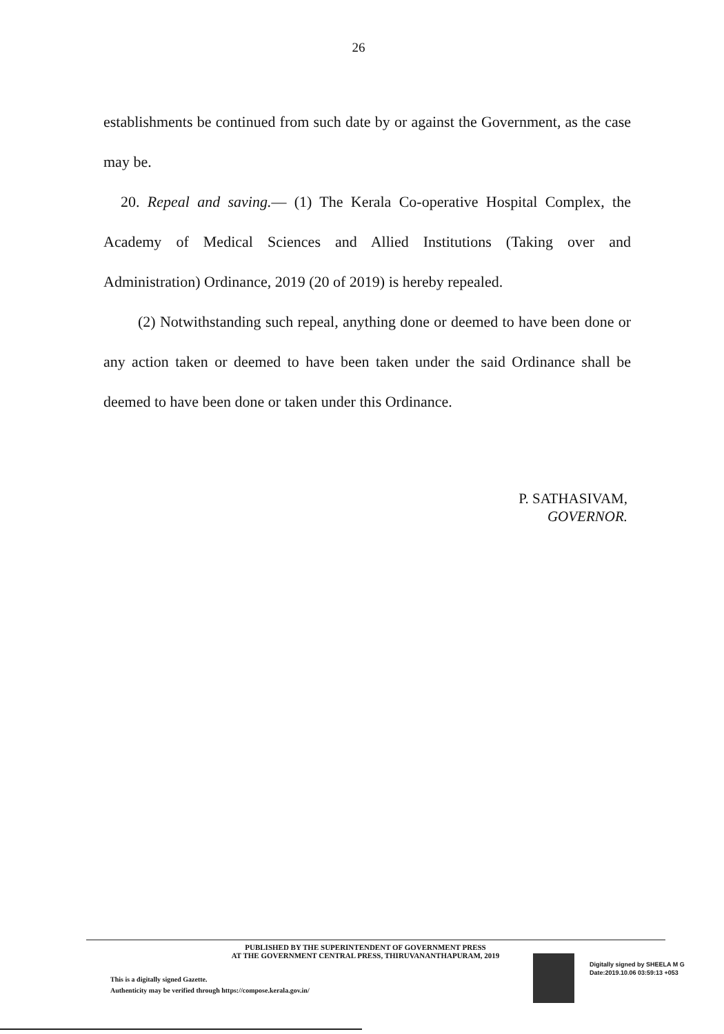26
establishments be continued from such date by or against the Government, as the case may be.
20. Repeal and saving.— (1) The Kerala Co-operative Hospital Complex, the Academy of Medical Sciences and Allied Institutions (Taking over and Administration) Ordinance, 2019 (20 of 2019) is hereby repealed.
(2) Notwithstanding such repeal, anything done or deemed to have been done or any action taken or deemed to have been taken under the said Ordinance shall be deemed to have been done or taken under this Ordinance.
P. SATHASIVAM,
GOVERNOR.
PUBLISHED BY THE SUPERINTENDENT OF GOVERNMENT PRESS
AT THE GOVERNMENT CENTRAL PRESS, THIRUVANANTHAPURAM, 2019
This is a digitally signed Gazette.
Authenticity may be verified through https://compose.kerala.gov.in/
Digitally signed by SHEELA M G
Date:2019.10.06 03:59:13 +053